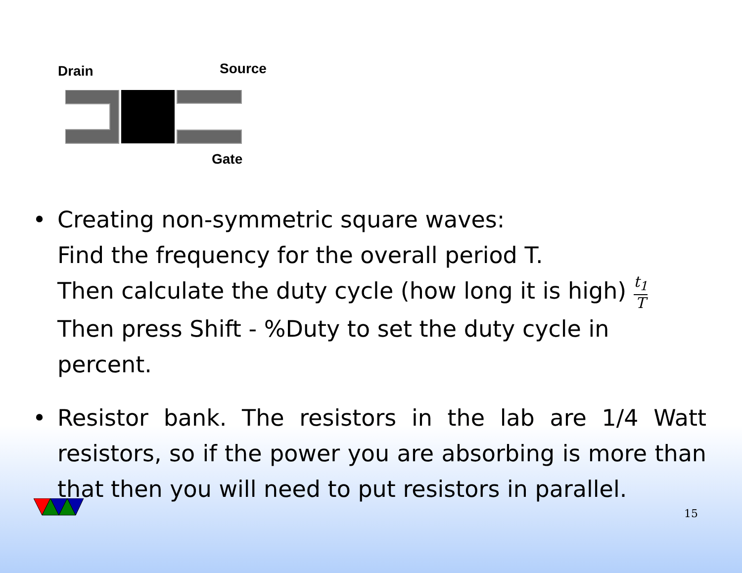Drain Source
Gate
• Creating non-symmetric square waves:
Find the frequency for the overall period T.
Then calculate the duty cycle (how long it is high) t<sub>1</sub> T
Then press Shift - %Duty to set the duty cycle in percent.
• Resistor bank. The resistors in the lab are 1/4 Watt resistors, so if the power you are absorbing is more than that then you will need to put resistors in parallel.
15